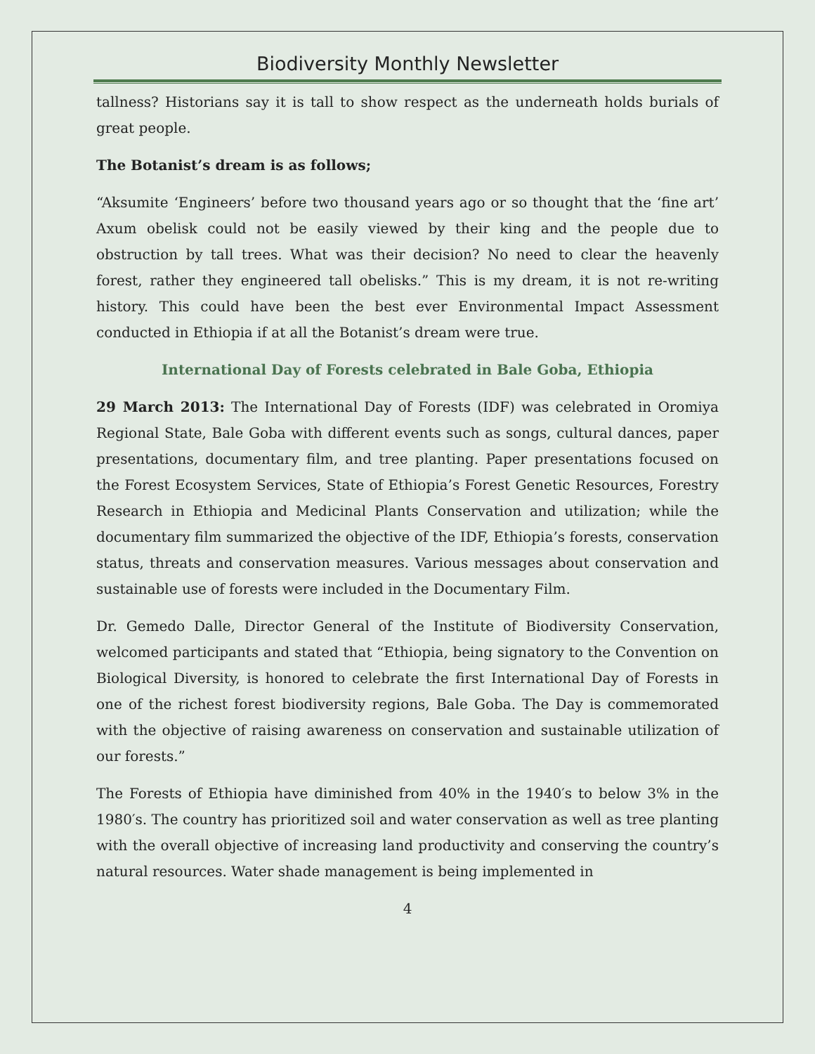Biodiversity Monthly Newsletter
tallness? Historians say it is tall to show respect as the underneath holds burials of great people.
The Botanist’s dream is as follows;
“Aksumite ‘Engineers’ before two thousand years ago or so thought that the ‘fine art’ Axum obelisk could not be easily viewed by their king and the people due to obstruction by tall trees. What was their decision? No need to clear the heavenly forest, rather they engineered tall obelisks.” This is my dream, it is not re-writing history. This could have been the best ever Environmental Impact Assessment conducted in Ethiopia if at all the Botanist’s dream were true.
International Day of Forests celebrated in Bale Goba, Ethiopia
29 March 2013: The International Day of Forests (IDF) was celebrated in Oromiya Regional State, Bale Goba with different events such as songs, cultural dances, paper presentations, documentary film, and tree planting. Paper presentations focused on the Forest Ecosystem Services, State of Ethiopia’s Forest Genetic Resources, Forestry Research in Ethiopia and Medicinal Plants Conservation and utilization; while the documentary film summarized the objective of the IDF, Ethiopia’s forests, conservation status, threats and conservation measures. Various messages about conservation and sustainable use of forests were included in the Documentary Film.
Dr. Gemedo Dalle, Director General of the Institute of Biodiversity Conservation, welcomed participants and stated that “Ethiopia, being signatory to the Convention on Biological Diversity, is honored to celebrate the first International Day of Forests in one of the richest forest biodiversity regions, Bale Goba. The Day is commemorated with the objective of raising awareness on conservation and sustainable utilization of our forests.”
The Forests of Ethiopia have diminished from 40% in the 1940′s to below 3% in the 1980′s. The country has prioritized soil and water conservation as well as tree planting with the overall objective of increasing land productivity and conserving the country’s natural resources. Water shade management is being implemented in
4